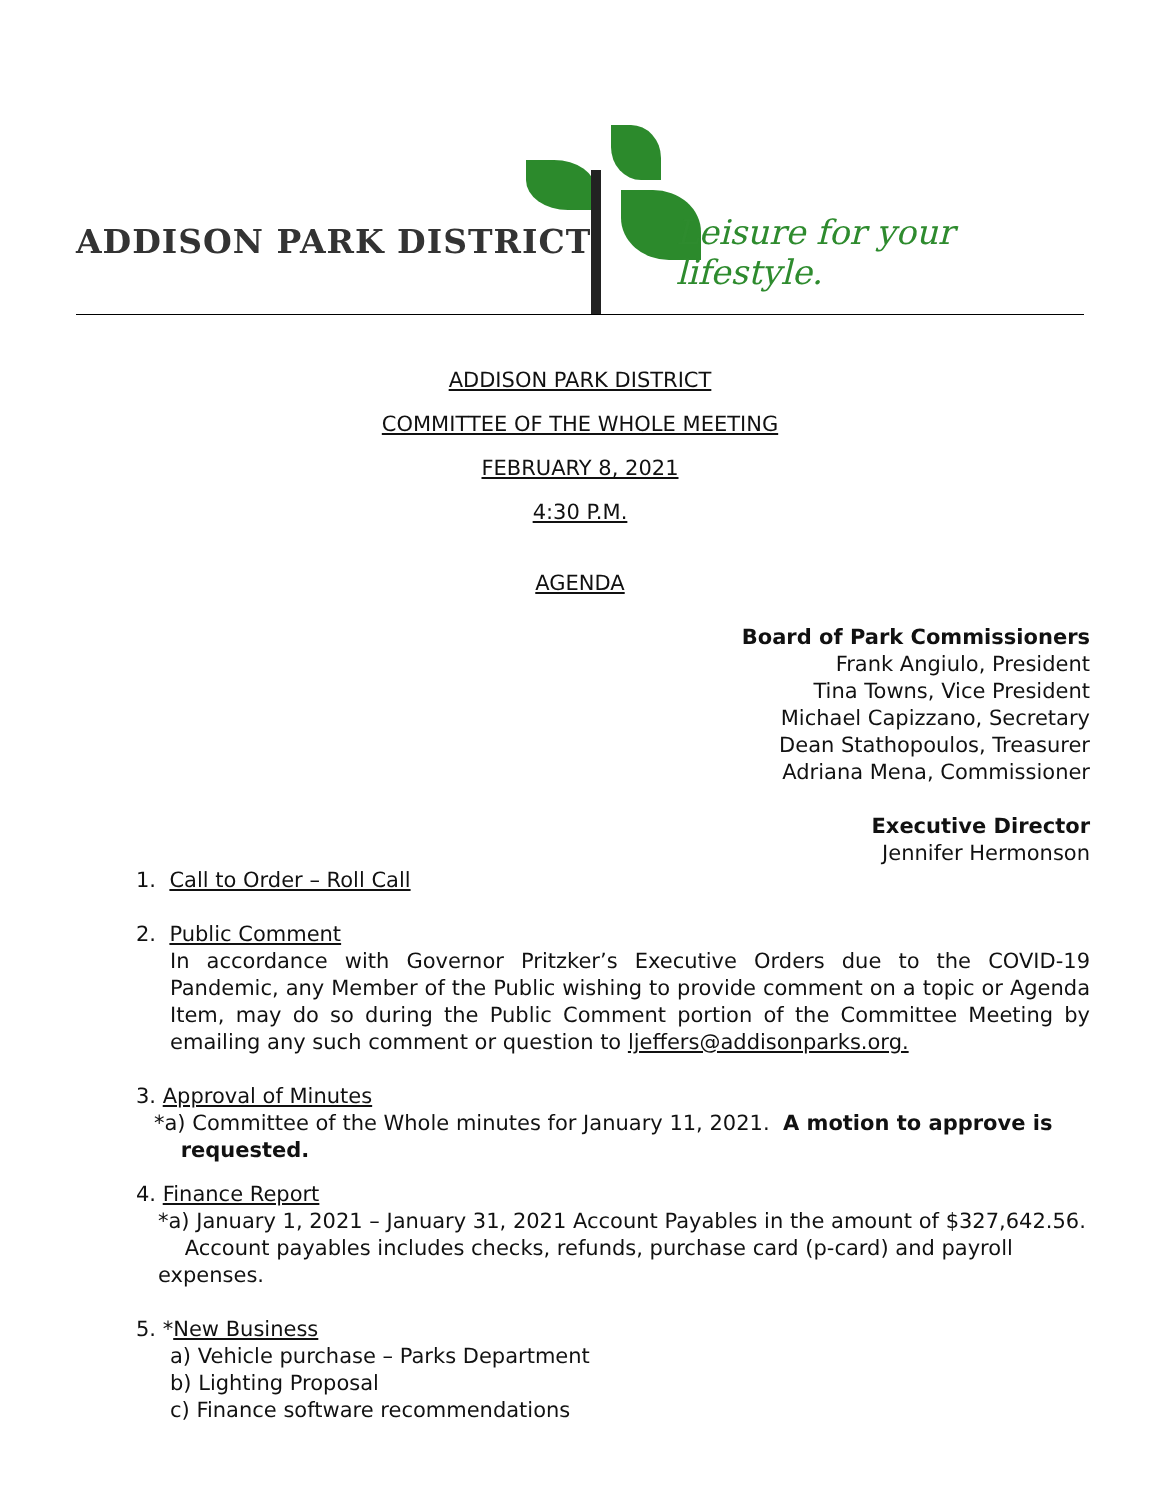ADDISON PARK DISTRICT Leisure for your lifestyle.
ADDISON PARK DISTRICT
COMMITTEE OF THE WHOLE MEETING
FEBRUARY 8, 2021
4:30 P.M.
AGENDA
Board of Park Commissioners
Frank Angiulo, President
Tina Towns, Vice President
Michael Capizzano, Secretary
Dean Stathopoulos, Treasurer
Adriana Mena, Commissioner
Executive Director
Jennifer Hermonson
1. Call to Order – Roll Call
2. Public Comment
In accordance with Governor Pritzker’s Executive Orders due to the COVID-19 Pandemic, any Member of the Public wishing to provide comment on a topic or Agenda Item, may do so during the Public Comment portion of the Committee Meeting by emailing any such comment or question to ljeffers@addisonparks.org.
3. Approval of Minutes
*a) Committee of the Whole minutes for January 11, 2021. A motion to approve is
requested.
4. Finance Report
*a) January 1, 2021 – January 31, 2021 Account Payables in the amount of $327,642.56.
Account payables includes checks, refunds, purchase card (p-card) and payroll expenses.
5. *New Business
a) Vehicle purchase – Parks Department
b) Lighting Proposal
c) Finance software recommendations